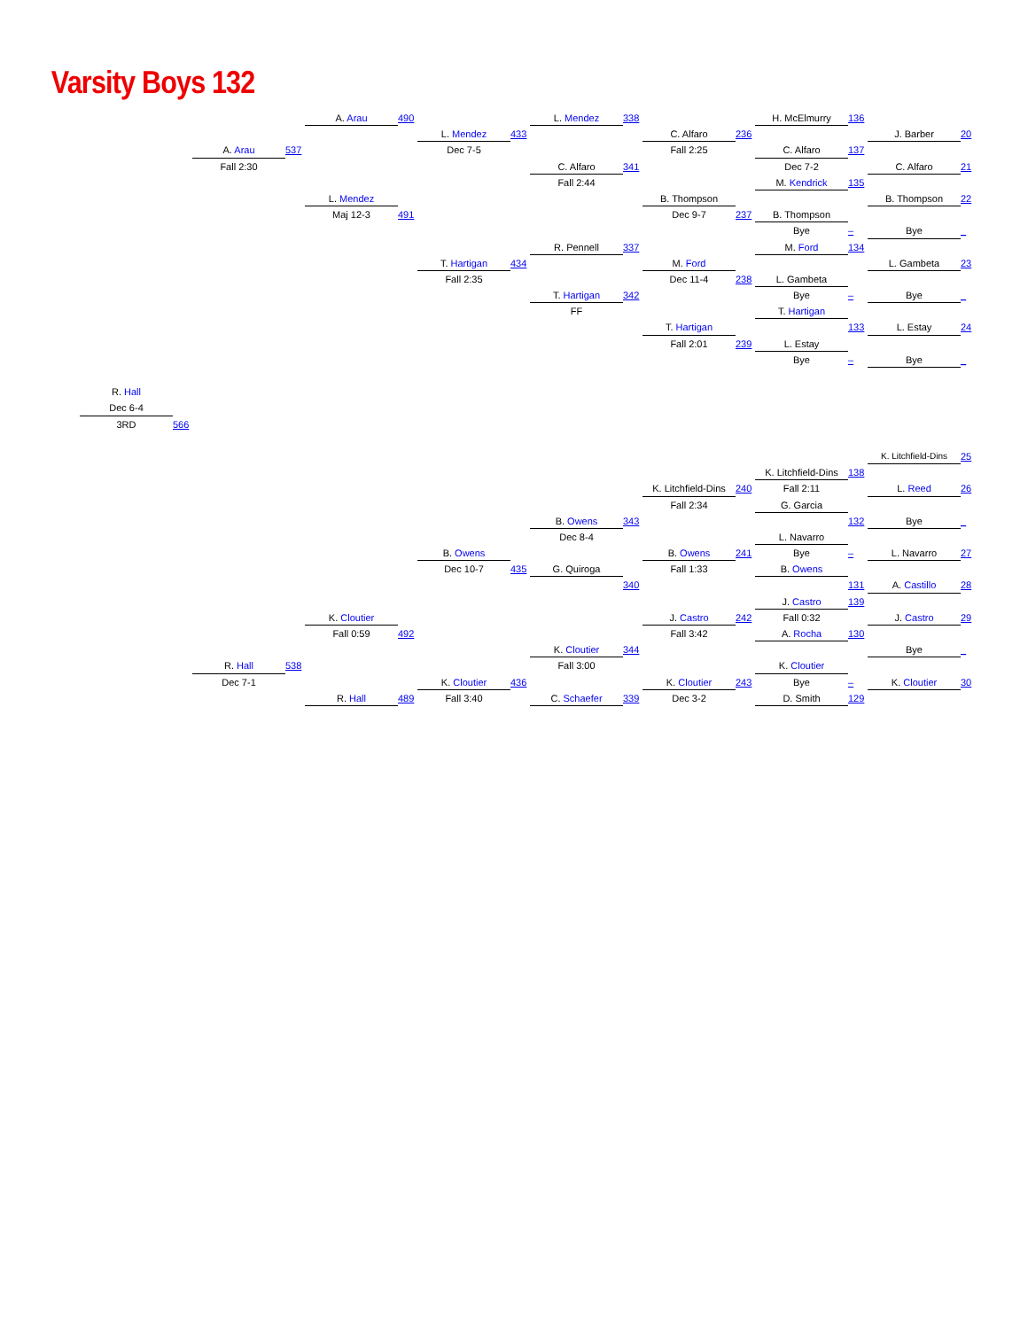Varsity Boys 132
R. Hall
Dec 6-4
3RD
566
A. Arau
Fall 2:30
R. Hall
Dec 7-1
537
538
A. Arau
L. Mendez
Maj 12-3
K. Cloutier
Fall 0:59
R. Hall
490
491
492
489
L. Mendez
Dec 7-5
T. Hartigan
Fall 2:35
B. Owens
Dec 10-7
K. Cloutier
Fall 3:40
433
434
435
436
L. Mendez
C. Alfaro
Fall 2:44
R. Pennell
T. Hartigan
FF
B. Owens
Dec 8-4
G. Quiroga
K. Cloutier
Fall 3:00
C. Schaefer
338
341
337
342
343
340
344
339
C. Alfaro
Fall 2:25
B. Thompson
Dec 9-7
M. Ford
Dec 11-4
T. Hartigan
Fall 2:01
K. Litchfield-Dins
Fall 2:34
B. Owens
Fall 1:33
J. Castro
Fall 3:42
K. Cloutier
Dec 3-2
236
237
238
239
240
241
242
243
H. McElmurry
C. Alfaro
Dec 7-2
M. Kendrick
B. Thompson
Bye
M. Ford
L. Gambeta
Bye
T. Hartigan
L. Estay
Bye
K. Litchfield-Dins
Fall 2:11
G. Garcia
L. Navarro
Bye
B. Owens
J. Castro
Fall 0:32
A. Rocha
K. Cloutier
Bye
D. Smith
136
137
135
–
134
–
133
–
138
132
–
131
139
130
–
129
J. Barber
C. Alfaro
B. Thompson
Bye
L. Gambeta
Bye
L. Estay
Bye
K. Litchfield-Dins
L. Reed
Bye
L. Navarro
A. Castillo
J. Castro
Bye
K. Cloutier
20
21
22
_
23
_
24
_
25
26
_
27
28
29
_
30